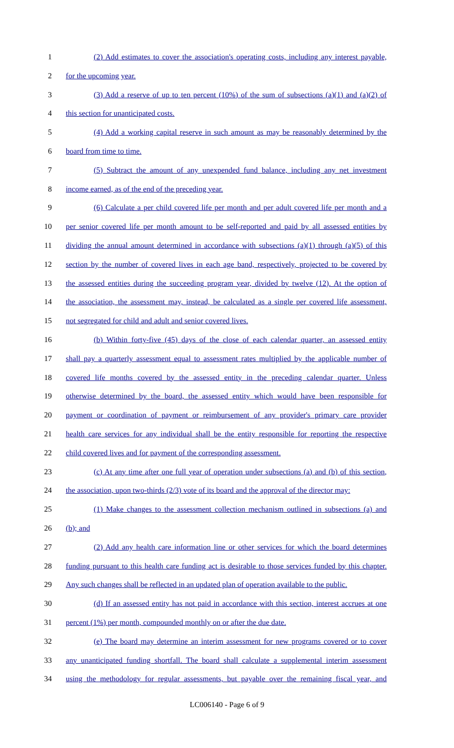1 (2) Add estimates to cover the association's operating costs, including any interest payable,
2 for the upcoming year.
3 (3) Add a reserve of up to ten percent (10%) of the sum of subsections (a)(1) and (a)(2) of
4 this section for unanticipated costs.
5 (4) Add a working capital reserve in such amount as may be reasonably determined by the
6 board from time to time.
7 (5) Subtract the amount of any unexpended fund balance, including any net investment
8 income earned, as of the end of the preceding year.
9 (6) Calculate a per child covered life per month and per adult covered life per month and a
10 per senior covered life per month amount to be self-reported and paid by all assessed entities by
11 dividing the annual amount determined in accordance with subsections (a)(1) through (a)(5) of this
12 section by the number of covered lives in each age band, respectively, projected to be covered by
13 the assessed entities during the succeeding program year, divided by twelve (12). At the option of
14 the association, the assessment may, instead, be calculated as a single per covered life assessment,
15 not segregated for child and adult and senior covered lives.
16 (b) Within forty-five (45) days of the close of each calendar quarter, an assessed entity
17 shall pay a quarterly assessment equal to assessment rates multiplied by the applicable number of
18 covered life months covered by the assessed entity in the preceding calendar quarter. Unless
19 otherwise determined by the board, the assessed entity which would have been responsible for
20 payment or coordination of payment or reimbursement of any provider's primary care provider
21 health care services for any individual shall be the entity responsible for reporting the respective
22 child covered lives and for payment of the corresponding assessment.
23 (c) At any time after one full year of operation under subsections (a) and (b) of this section,
24 the association, upon two-thirds (2/3) vote of its board and the approval of the director may:
25 (1) Make changes to the assessment collection mechanism outlined in subsections (a) and
26 (b); and
27 (2) Add any health care information line or other services for which the board determines
28 funding pursuant to this health care funding act is desirable to those services funded by this chapter.
29 Any such changes shall be reflected in an updated plan of operation available to the public.
30 (d) If an assessed entity has not paid in accordance with this section, interest accrues at one
31 percent (1%) per month, compounded monthly on or after the due date.
32 (e) The board may determine an interim assessment for new programs covered or to cover
33 any unanticipated funding shortfall. The board shall calculate a supplemental interim assessment
34 using the methodology for regular assessments, but payable over the remaining fiscal year, and
LC006140 - Page 6 of 9